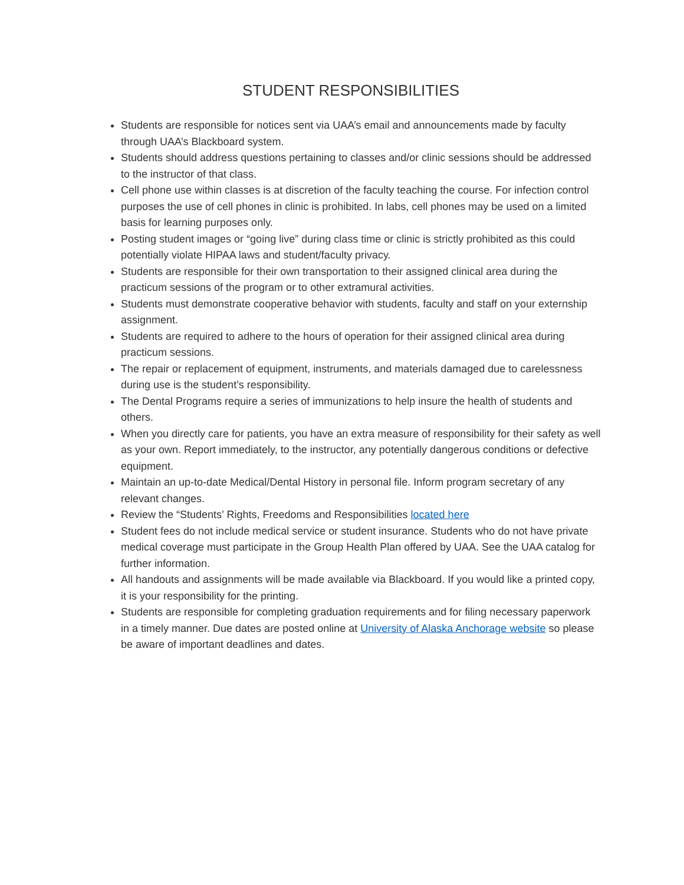STUDENT RESPONSIBILITIES
Students are responsible for notices sent via UAA’s email and announcements made by faculty through UAA’s Blackboard system.
Students should address questions pertaining to classes and/or clinic sessions should be addressed to the instructor of that class.
Cell phone use within classes is at discretion of the faculty teaching the course. For infection control purposes the use of cell phones in clinic is prohibited. In labs, cell phones may be used on a limited basis for learning purposes only.
Posting student images or “going live” during class time or clinic is strictly prohibited as this could potentially violate HIPAA laws and student/faculty privacy.
Students are responsible for their own transportation to their assigned clinical area during the practicum sessions of the program or to other extramural activities.
Students must demonstrate cooperative behavior with students, faculty and staff on your externship assignment.
Students are required to adhere to the hours of operation for their assigned clinical area during practicum sessions.
The repair or replacement of equipment, instruments, and materials damaged due to carelessness during use is the student’s responsibility.
The Dental Programs require a series of immunizations to help insure the health of students and others.
When you directly care for patients, you have an extra measure of responsibility for their safety as well as your own. Report immediately, to the instructor, any potentially dangerous conditions or defective equipment.
Maintain an up-to-date Medical/Dental History in personal file. Inform program secretary of any relevant changes.
Review the “Students’ Rights, Freedoms and Responsibilities located here
Student fees do not include medical service or student insurance. Students who do not have private medical coverage must participate in the Group Health Plan offered by UAA. See the UAA catalog for further information.
All handouts and assignments will be made available via Blackboard. If you would like a printed copy, it is your responsibility for the printing.
Students are responsible for completing graduation requirements and for filing necessary paperwork in a timely manner. Due dates are posted online at University of Alaska Anchorage website so please be aware of important deadlines and dates.